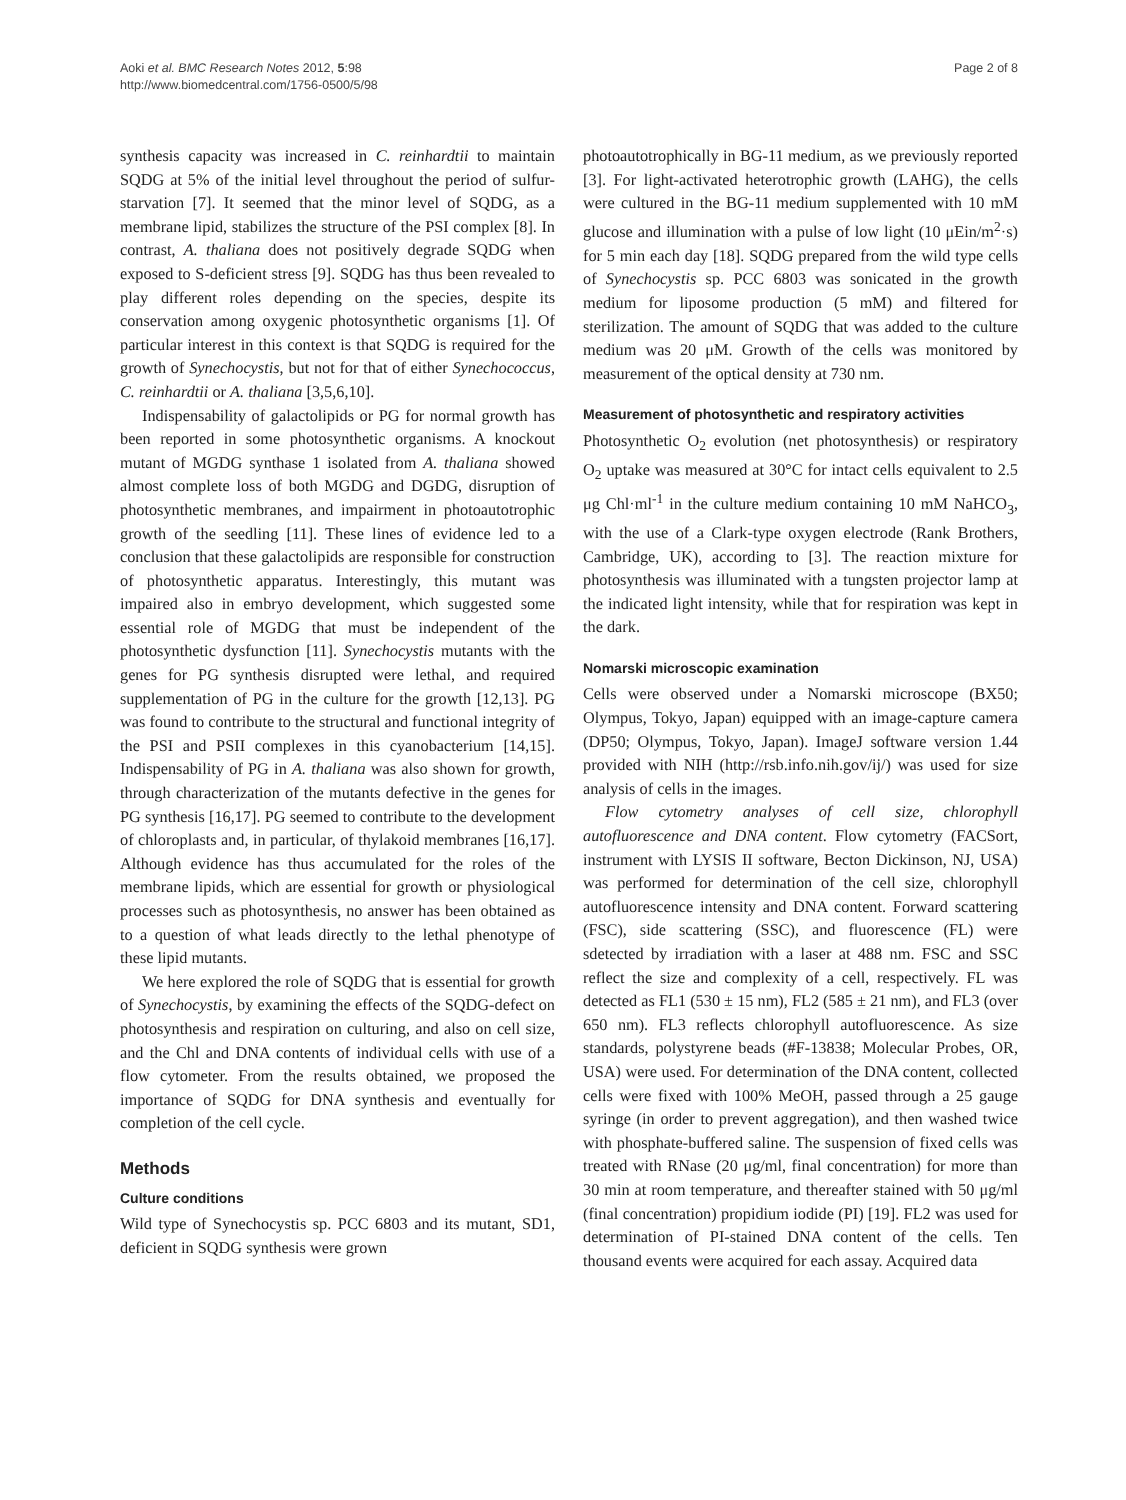Aoki et al. BMC Research Notes 2012, 5:98
http://www.biomedcentral.com/1756-0500/5/98
Page 2 of 8
synthesis capacity was increased in C. reinhardtii to maintain SQDG at 5% of the initial level throughout the period of sulfur-starvation [7]. It seemed that the minor level of SQDG, as a membrane lipid, stabilizes the structure of the PSI complex [8]. In contrast, A. thaliana does not positively degrade SQDG when exposed to S-deficient stress [9]. SQDG has thus been revealed to play different roles depending on the species, despite its conservation among oxygenic photosynthetic organisms [1]. Of particular interest in this context is that SQDG is required for the growth of Synechocystis, but not for that of either Synechococcus, C. reinhardtii or A. thaliana [3,5,6,10].
Indispensability of galactolipids or PG for normal growth has been reported in some photosynthetic organisms. A knockout mutant of MGDG synthase 1 isolated from A. thaliana showed almost complete loss of both MGDG and DGDG, disruption of photosynthetic membranes, and impairment in photoautotrophic growth of the seedling [11]. These lines of evidence led to a conclusion that these galactolipids are responsible for construction of photosynthetic apparatus. Interestingly, this mutant was impaired also in embryo development, which suggested some essential role of MGDG that must be independent of the photosynthetic dysfunction [11]. Synechocystis mutants with the genes for PG synthesis disrupted were lethal, and required supplementation of PG in the culture for the growth [12,13]. PG was found to contribute to the structural and functional integrity of the PSI and PSII complexes in this cyanobacterium [14,15]. Indispensability of PG in A. thaliana was also shown for growth, through characterization of the mutants defective in the genes for PG synthesis [16,17]. PG seemed to contribute to the development of chloroplasts and, in particular, of thylakoid membranes [16,17]. Although evidence has thus accumulated for the roles of the membrane lipids, which are essential for growth or physiological processes such as photosynthesis, no answer has been obtained as to a question of what leads directly to the lethal phenotype of these lipid mutants.
We here explored the role of SQDG that is essential for growth of Synechocystis, by examining the effects of the SQDG-defect on photosynthesis and respiration on culturing, and also on cell size, and the Chl and DNA contents of individual cells with use of a flow cytometer. From the results obtained, we proposed the importance of SQDG for DNA synthesis and eventually for completion of the cell cycle.
Methods
Culture conditions
Wild type of Synechocystis sp. PCC 6803 and its mutant, SD1, deficient in SQDG synthesis were grown
photoautotrophically in BG-11 medium, as we previously reported [3]. For light-activated heterotrophic growth (LAHG), the cells were cultured in the BG-11 medium supplemented with 10 mM glucose and illumination with a pulse of low light (10 μEin/m<sup>2</sup>·s) for 5 min each day [18]. SQDG prepared from the wild type cells of Synechocystis sp. PCC 6803 was sonicated in the growth medium for liposome production (5 mM) and filtered for sterilization. The amount of SQDG that was added to the culture medium was 20 μM. Growth of the cells was monitored by measurement of the optical density at 730 nm.
Measurement of photosynthetic and respiratory activities
Photosynthetic O<sub>2</sub> evolution (net photosynthesis) or respiratory O<sub>2</sub> uptake was measured at 30°C for intact cells equivalent to 2.5 μg Chl·ml<sup>-1</sup> in the culture medium containing 10 mM NaHCO<sub>3</sub>, with the use of a Clark-type oxygen electrode (Rank Brothers, Cambridge, UK), according to [3]. The reaction mixture for photosynthesis was illuminated with a tungsten projector lamp at the indicated light intensity, while that for respiration was kept in the dark.
Nomarski microscopic examination
Cells were observed under a Nomarski microscope (BX50; Olympus, Tokyo, Japan) equipped with an image-capture camera (DP50; Olympus, Tokyo, Japan). ImageJ software version 1.44 provided with NIH (http://rsb.info.nih.gov/ij/) was used for size analysis of cells in the images.
Flow cytometry analyses of cell size, chlorophyll autofluorescence and DNA content. Flow cytometry (FACSort, instrument with LYSIS II software, Becton Dickinson, NJ, USA) was performed for determination of the cell size, chlorophyll autofluorescence intensity and DNA content. Forward scattering (FSC), side scattering (SSC), and fluorescence (FL) were sdetected by irradiation with a laser at 488 nm. FSC and SSC reflect the size and complexity of a cell, respectively. FL was detected as FL1 (530 ± 15 nm), FL2 (585 ± 21 nm), and FL3 (over 650 nm). FL3 reflects chlorophyll autofluorescence. As size standards, polystyrene beads (#F-13838; Molecular Probes, OR, USA) were used. For determination of the DNA content, collected cells were fixed with 100% MeOH, passed through a 25 gauge syringe (in order to prevent aggregation), and then washed twice with phosphate-buffered saline. The suspension of fixed cells was treated with RNase (20 μg/ml, final concentration) for more than 30 min at room temperature, and thereafter stained with 50 μg/ml (final concentration) propidium iodide (PI) [19]. FL2 was used for determination of PI-stained DNA content of the cells. Ten thousand events were acquired for each assay. Acquired data